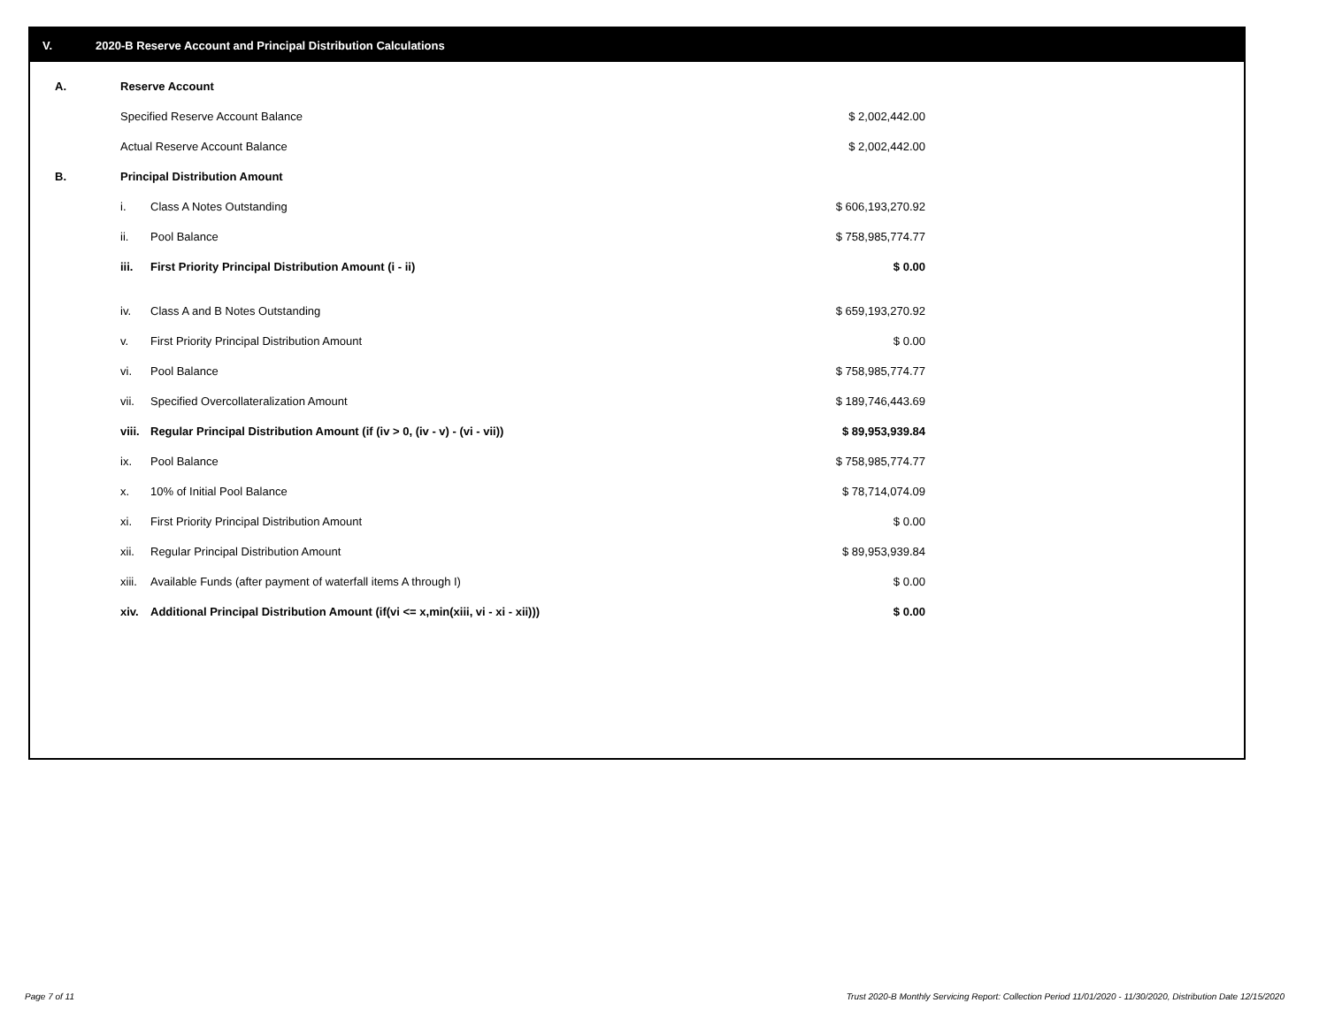V. 2020-B Reserve Account and Principal Distribution Calculations
| A. | Reserve Account | | |
| | Specified Reserve Account Balance | | $ 2,002,442.00 |
| | Actual Reserve Account Balance | | $ 2,002,442.00 |
| B. | Principal Distribution Amount | | |
| | i. | Class A Notes Outstanding | $ 606,193,270.92 |
| | ii. | Pool Balance | $ 758,985,774.77 |
| | iii. | First Priority Principal Distribution Amount (i - ii) | $ 0.00 |
| | iv. | Class A and B Notes Outstanding | $ 659,193,270.92 |
| | v. | First Priority Principal Distribution Amount | $ 0.00 |
| | vi. | Pool Balance | $ 758,985,774.77 |
| | vii. | Specified Overcollateralization Amount | $ 189,746,443.69 |
| | viii. | Regular Principal Distribution Amount (if (iv > 0, (iv - v) - (vi - vii)) | $ 89,953,939.84 |
| | ix. | Pool Balance | $ 758,985,774.77 |
| | x. | 10% of Initial Pool Balance | $ 78,714,074.09 |
| | xi. | First Priority Principal Distribution Amount | $ 0.00 |
| | xii. | Regular Principal Distribution Amount | $ 89,953,939.84 |
| | xiii. | Available Funds (after payment of waterfall items A through I) | $ 0.00 |
| | xiv. | Additional Principal Distribution Amount (if(vi <= x,min(xiii, vi - xi - xii))) | $ 0.00 |
Page 7 of 11
Trust 2020-B Monthly Servicing Report: Collection Period 11/01/2020 - 11/30/2020, Distribution Date 12/15/2020